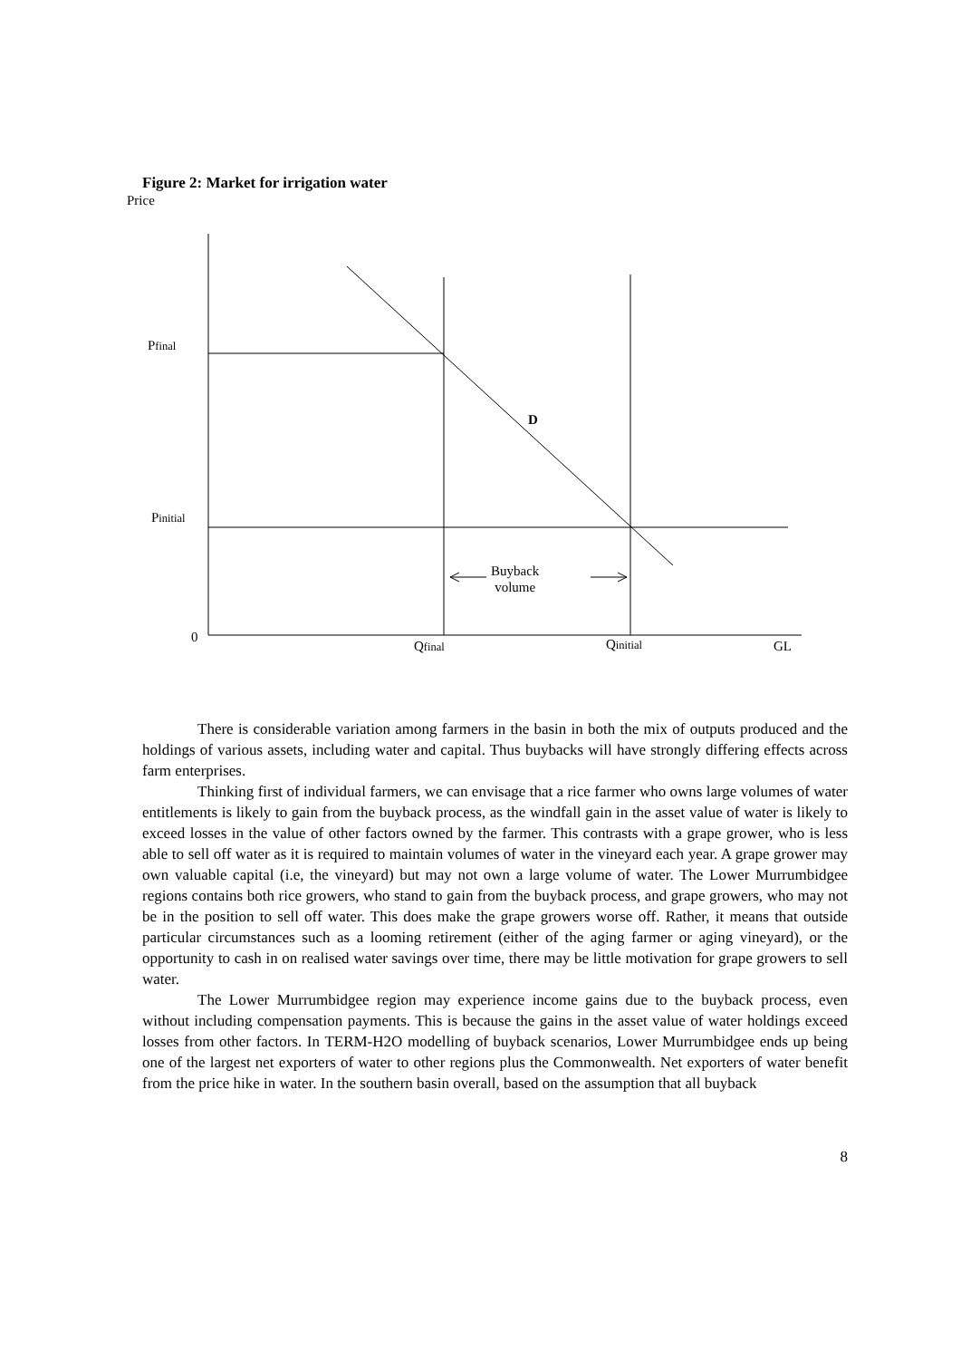Figure 2: Market for irrigation water
Price
Pfinal
D
Pinitial
Buyback
volume
0
Qfinal Qinitial GL
There is considerable variation among farmers in the basin in both the mix of outputs produced and the holdings of various assets, including water and capital. Thus buybacks will have strongly differing effects across farm enterprises.
Thinking first of individual farmers, we can envisage that a rice farmer who owns large volumes of water entitlements is likely to gain from the buyback process, as the windfall gain in the asset value of water is likely to exceed losses in the value of other factors owned by the farmer. This contrasts with a grape grower, who is less able to sell off water as it is required to maintain volumes of water in the vineyard each year. A grape grower may own valuable capital (i.e, the vineyard) but may not own a large volume of water. The Lower Murrumbidgee regions contains both rice growers, who stand to gain from the buyback process, and grape growers, who may not be in the position to sell off water. This does make the grape growers worse off. Rather, it means that outside particular circumstances such as a looming retirement (either of the aging farmer or aging vineyard), or the opportunity to cash in on realised water savings over time, there may be little motivation for grape growers to sell water.
The Lower Murrumbidgee region may experience income gains due to the buyback process, even without including compensation payments. This is because the gains in the asset value of water holdings exceed losses from other factors. In TERM-H2O modelling of buyback scenarios, Lower Murrumbidgee ends up being one of the largest net exporters of water to other regions plus the Commonwealth. Net exporters of water benefit from the price hike in water. In the southern basin overall, based on the assumption that all buyback
8